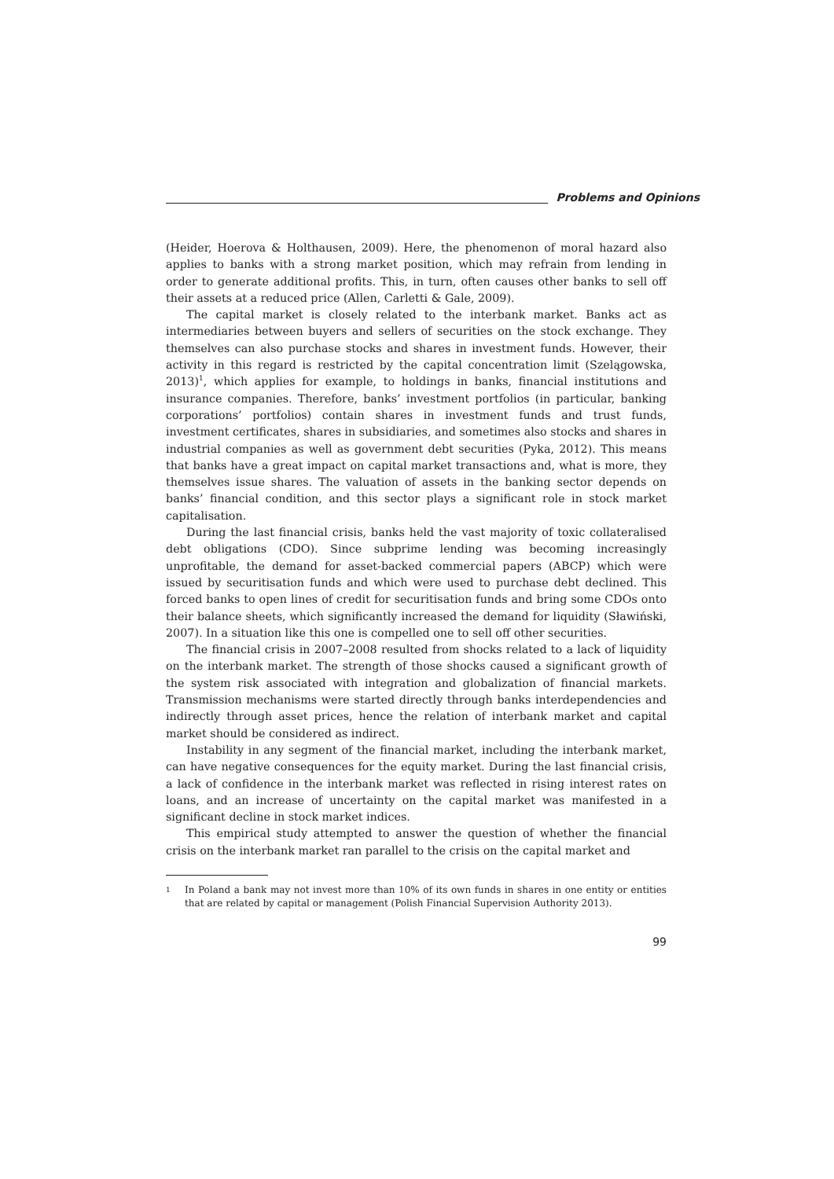Problems and Opinions
(Heider, Hoerova & Holthausen, 2009). Here, the phenomenon of moral hazard also applies to banks with a strong market position, which may refrain from lending in order to generate additional profits. This, in turn, often causes other banks to sell off their assets at a reduced price (Allen, Carletti & Gale, 2009).
The capital market is closely related to the interbank market. Banks act as intermediaries between buyers and sellers of securities on the stock exchange. They themselves can also purchase stocks and shares in investment funds. However, their activity in this regard is restricted by the capital concentration limit (Szelągowska, 2013)<sup>1</sup>, which applies for example, to holdings in banks, financial institutions and insurance companies. Therefore, banks’ investment portfolios (in particular, banking corporations’ portfolios) contain shares in investment funds and trust funds, investment certificates, shares in subsidiaries, and sometimes also stocks and shares in industrial companies as well as government debt securities (Pyka, 2012). This means that banks have a great impact on capital market transactions and, what is more, they themselves issue shares. The valuation of assets in the banking sector depends on banks’ financial condition, and this sector plays a significant role in stock market capitalisation.
During the last financial crisis, banks held the vast majority of toxic collateralised debt obligations (CDO). Since subprime lending was becoming increasingly unprofitable, the demand for asset-backed commercial papers (ABCP) which were issued by securitisation funds and which were used to purchase debt declined. This forced banks to open lines of credit for securitisation funds and bring some CDOs onto their balance sheets, which significantly increased the demand for liquidity (Sławiński, 2007). In a situation like this one is compelled one to sell off other securities.
The financial crisis in 2007–2008 resulted from shocks related to a lack of liquidity on the interbank market. The strength of those shocks caused a significant growth of the system risk associated with integration and globalization of financial markets. Transmission mechanisms were started directly through banks interdependencies and indirectly through asset prices, hence the relation of interbank market and capital market should be considered as indirect.
Instability in any segment of the financial market, including the interbank market, can have negative consequences for the equity market. During the last financial crisis, a lack of confidence in the interbank market was reflected in rising interest rates on loans, and an increase of uncertainty on the capital market was manifested in a significant decline in stock market indices.
This empirical study attempted to answer the question of whether the financial crisis on the interbank market ran parallel to the crisis on the capital market and
1 In Poland a bank may not invest more than 10% of its own funds in shares in one entity or entities that are related by capital or management (Polish Financial Supervision Authority 2013).
99